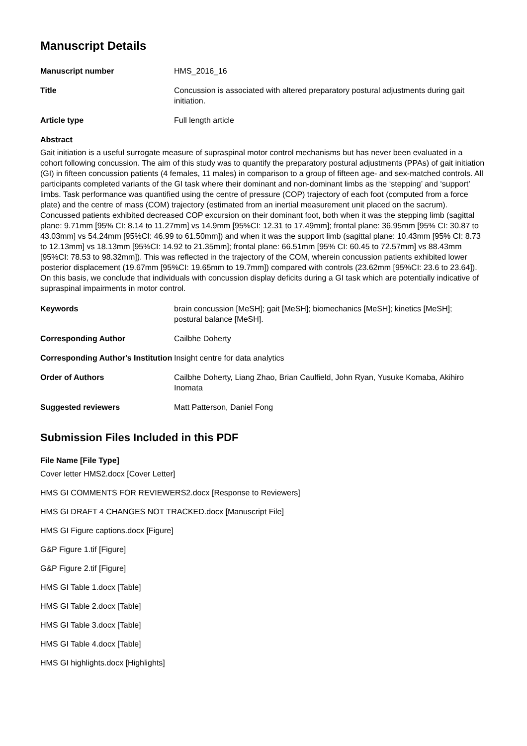Manuscript Details
Manuscript number HMS_2016_16
Title Concussion is associated with altered preparatory postural adjustments during gait initiation.
Article type Full length article
Abstract
Gait initiation is a useful surrogate measure of supraspinal motor control mechanisms but has never been evaluated in a cohort following concussion. The aim of this study was to quantify the preparatory postural adjustments (PPAs) of gait initiation (GI) in fifteen concussion patients (4 females, 11 males) in comparison to a group of fifteen age- and sex-matched controls. All participants completed variants of the GI task where their dominant and non-dominant limbs as the ‘stepping’ and ‘support’ limbs. Task performance was quantified using the centre of pressure (COP) trajectory of each foot (computed from a force plate) and the centre of mass (COM) trajectory (estimated from an inertial measurement unit placed on the sacrum). Concussed patients exhibited decreased COP excursion on their dominant foot, both when it was the stepping limb (sagittal plane: 9.71mm [95% CI: 8.14 to 11.27mm] vs 14.9mm [95%CI: 12.31 to 17.49mm]; frontal plane: 36.95mm [95% CI: 30.87 to 43.03mm] vs 54.24mm [95%CI: 46.99 to 61.50mm]) and when it was the support limb (sagittal plane: 10.43mm [95% CI: 8.73 to 12.13mm] vs 18.13mm [95%CI: 14.92 to 21.35mm]; frontal plane: 66.51mm [95% CI: 60.45 to 72.57mm] vs 88.43mm [95%CI: 78.53 to 98.32mm]). This was reflected in the trajectory of the COM, wherein concussion patients exhibited lower posterior displacement (19.67mm [95%CI: 19.65mm to 19.7mm]) compared with controls (23.62mm [95%CI: 23.6 to 23.64]). On this basis, we conclude that individuals with concussion display deficits during a GI task which are potentially indicative of supraspinal impairments in motor control.
Keywords brain concussion [MeSH]; gait [MeSH]; biomechanics [MeSH]; kinetics [MeSH]; postural balance [MeSH].
Corresponding Author Cailbhe Doherty
Corresponding Author's Institution
Insight centre for data analytics
Order of Authors Cailbhe Doherty, Liang Zhao, Brian Caulfield, John Ryan, Yusuke Komaba, Akihiro Inomata
Suggested reviewers Matt Patterson, Daniel Fong
Submission Files Included in this PDF
File Name [File Type]
Cover letter HMS2.docx [Cover Letter]
HMS GI COMMENTS FOR REVIEWERS2.docx [Response to Reviewers]
HMS GI DRAFT 4 CHANGES NOT TRACKED.docx [Manuscript File]
HMS GI Figure captions.docx [Figure]
G&P Figure 1.tif [Figure]
G&P Figure 2.tif [Figure]
HMS GI Table 1.docx [Table]
HMS GI Table 2.docx [Table]
HMS GI Table 3.docx [Table]
HMS GI Table 4.docx [Table]
HMS GI highlights.docx [Highlights]